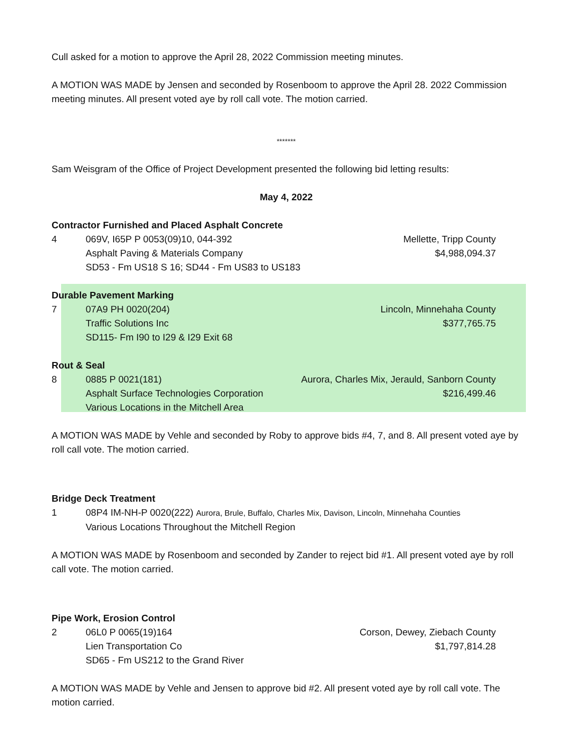Cull asked for a motion to approve the April 28, 2022 Commission meeting minutes.
A MOTION WAS MADE by Jensen and seconded by Rosenboom to approve the April 28. 2022 Commission meeting minutes. All present voted aye by roll call vote. The motion carried.
*******
Sam Weisgram of the Office of Project Development presented the following bid letting results:
May 4, 2022
Contractor Furnished and Placed Asphalt Concrete
4 069V, I65P P 0053(09)10, 044-392
Mellette, Tripp County
Asphalt Paving & Materials Company
$4,988,094.37
SD53 - Fm US18 S 16; SD44 - Fm US83 to US183
Durable Pavement Marking
7 07A9 PH 0020(204) Lincoln, Minnehaha County
Traffic Solutions Inc $377,765.75
SD115- Fm I90 to I29 & I29 Exit 68
Rout & Seal
8 0885 P 0021(181) Aurora, Charles Mix, Jerauld, Sanborn County
Asphalt Surface Technologies Corporation
$216,499.46
Various Locations in the Mitchell Area
A MOTION WAS MADE by Vehle and seconded by Roby to approve bids #4, 7, and 8. All present voted aye by roll call vote. The motion carried.
Bridge Deck Treatment
1 08P4 IM-NH-P 0020(222) Aurora, Brule, Buffalo, Charles Mix, Davison, Lincoln, Minnehaha Counties
Various Locations Throughout the Mitchell Region
A MOTION WAS MADE by Rosenboom and seconded by Zander to reject bid #1. All present voted aye by roll call vote. The motion carried.
Pipe Work, Erosion Control
2 06L0 P 0065(19)164 Corson, Dewey, Ziebach County
Lien Transportation Co $1,797,814.28
SD65 - Fm US212 to the Grand River
A MOTION WAS MADE by Vehle and Jensen to approve bid #2. All present voted aye by roll call vote. The motion carried.